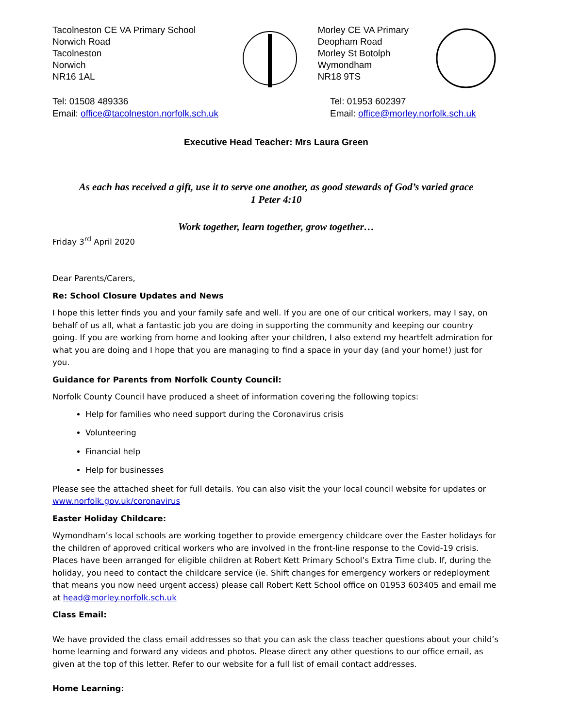Tacolneston CE VA Primary School
Norwich Road
Tacolneston
Norwich
NR16 1AL
Morley CE VA Primary
Deopham Road
Morley St Botolph
Wymondham
NR18 9TS
Tel: 01508 489336
Email: office@tacolneston.norfolk.sch.uk
Tel: 01953 602397
Email: office@morley.norfolk.sch.uk
Executive Head Teacher: Mrs Laura Green
As each has received a gift, use it to serve one another, as good stewards of God’s varied grace
1 Peter 4:10
Work together, learn together, grow together…
Friday 3<sup>rd</sup> April 2020
Dear Parents/Carers,
Re: School Closure Updates and News
I hope this letter finds you and your family safe and well. If you are one of our critical workers, may I say, on behalf of us all, what a fantastic job you are doing in supporting the community and keeping our country going. If you are working from home and looking after your children, I also extend my heartfelt admiration for what you are doing and I hope that you are managing to find a space in your day (and your home!) just for you.
Guidance for Parents from Norfolk County Council:
Norfolk County Council have produced a sheet of information covering the following topics:
Help for families who need support during the Coronavirus crisis
Volunteering
Financial help
Help for businesses
Please see the attached sheet for full details. You can also visit the your local council website for updates or www.norfolk.gov.uk/coronavirus
Easter Holiday Childcare:
Wymondham’s local schools are working together to provide emergency childcare over the Easter holidays for the children of approved critical workers who are involved in the front-line response to the Covid-19 crisis. Places have been arranged for eligible children at Robert Kett Primary School’s Extra Time club. If, during the holiday, you need to contact the childcare service (ie. Shift changes for emergency workers or redeployment that means you now need urgent access) please call Robert Kett School office on 01953 603405 and email me at head@morley.norfolk.sch.uk
Class Email:
We have provided the class email addresses so that you can ask the class teacher questions about your child’s home learning and forward any videos and photos. Please direct any other questions to our office email, as given at the top of this letter. Refer to our website for a full list of email contact addresses.
Home Learning: